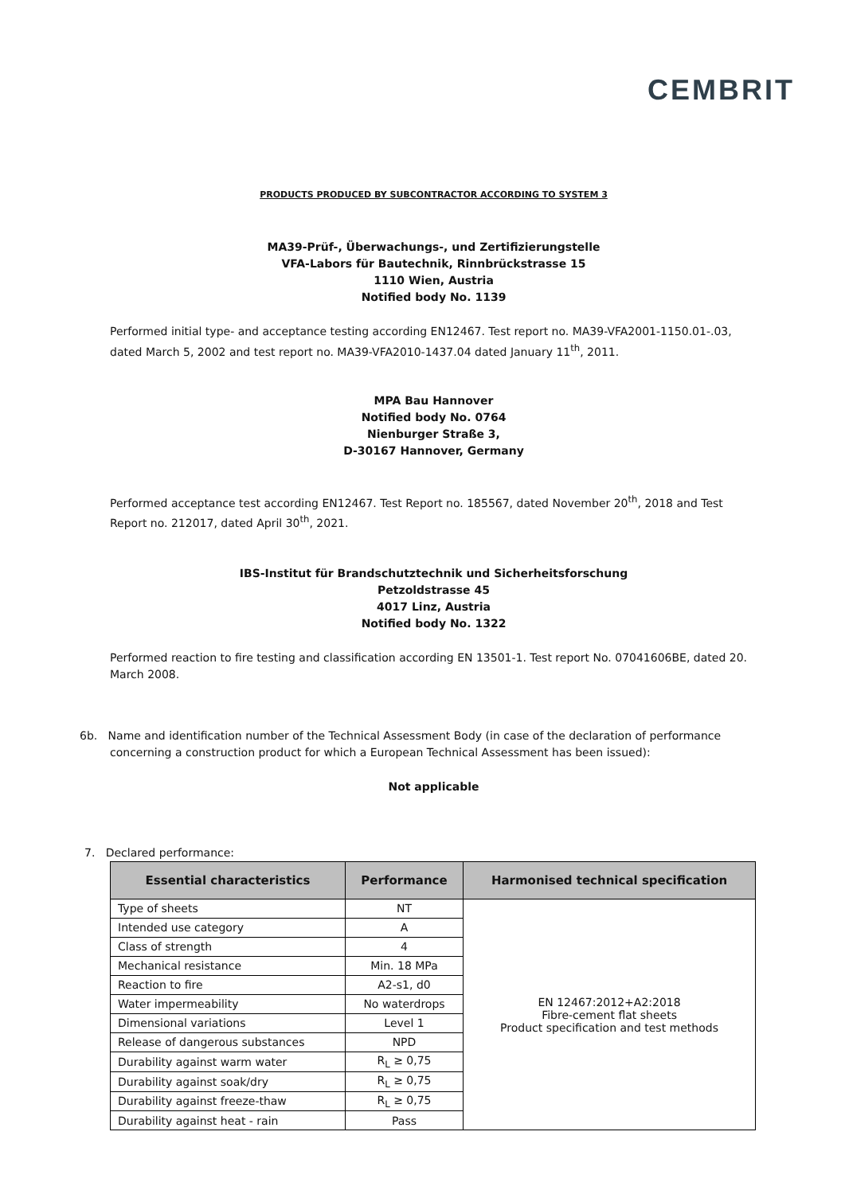CEMBRIT
PRODUCTS PRODUCED BY SUBCONTRACTOR ACCORDING TO SYSTEM 3
MA39-Prüf-, Überwachungs-, und Zertifizierungstelle
VFA-Labors für Bautechnik, Rinnbrückstrasse 15
1110 Wien, Austria
Notified body No. 1139
Performed initial type- and acceptance testing according EN12467. Test report no. MA39-VFA2001-1150.01-.03, dated March 5, 2002 and test report no. MA39-VFA2010-1437.04 dated January 11<sup>th</sup>, 2011.
MPA Bau Hannover
Notified body No. 0764
Nienburger Straße 3,
D-30167 Hannover, Germany
Performed acceptance test according EN12467. Test Report no. 185567, dated November 20<sup>th</sup>, 2018 and Test Report no. 212017, dated April 30<sup>th</sup>, 2021.
IBS-Institut für Brandschutztechnik und Sicherheitsforschung
Petzoldstrasse 45
4017 Linz, Austria
Notified body No. 1322
Performed reaction to fire testing and classification according EN 13501-1. Test report No. 07041606BE, dated 20. March 2008.
6b. Name and identification number of the Technical Assessment Body (in case of the declaration of performance concerning a construction product for which a European Technical Assessment has been issued):
Not applicable
7. Declared performance:
| Essential characteristics | Performance | Harmonised technical specification |
| --- | --- | --- |
| Type of sheets | NT | EN 12467:2012+A2:2018 Fibre-cement flat sheets Product specification and test methods |
| Intended use category | A | |
| Class of strength | 4 | |
| Mechanical resistance | Min. 18 MPa | |
| Reaction to fire | A2-s1, d0 | |
| Water impermeability | No waterdrops | |
| Dimensional variations | Level 1 | |
| Release of dangerous substances | NPD | |
| Durability against warm water | R<sub>L</sub> ≥ 0,75 | |
| Durability against soak/dry | R<sub>L</sub> ≥ 0,75 | |
| Durability against freeze-thaw | R<sub>L</sub> ≥ 0,75 | |
| Durability against heat - rain | Pass | |